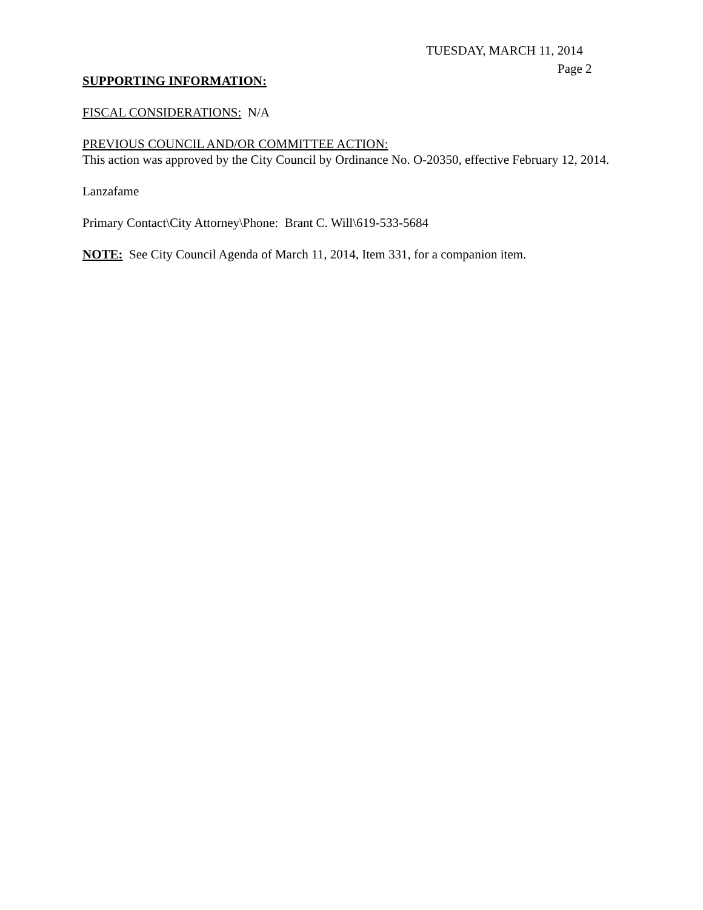TUESDAY, MARCH 11, 2014
Page 2
SUPPORTING INFORMATION:
FISCAL CONSIDERATIONS: N/A
PREVIOUS COUNCIL AND/OR COMMITTEE ACTION:
This action was approved by the City Council by Ordinance No. O-20350, effective February 12, 2014.
Lanzafame
Primary Contact\City Attorney\Phone: Brant C. Will\619-533-5684
NOTE: See City Council Agenda of March 11, 2014, Item 331, for a companion item.